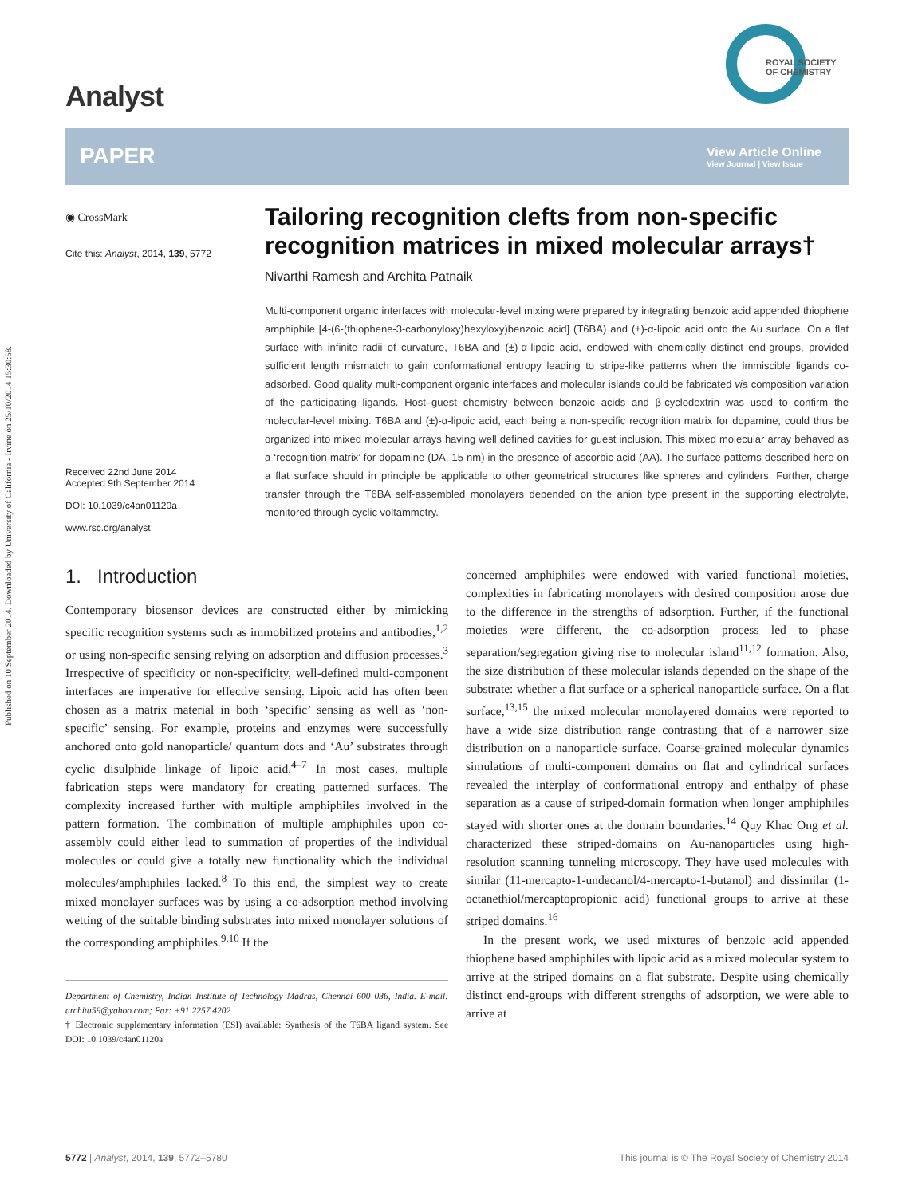Published on 10 September 2014. Downloaded by University of California - Irvine on 25/10/2014 15:30:58.
ROYAL SOCIETY
OF CHEMISTRY
Analyst
PAPER View Article Online
View Journal | View Issue
◉ CrossMark
Cite this: Analyst, 2014, 139, 5772
Received 22nd June 2014
Accepted 9th September 2014
DOI: 10.1039/c4an01120a
www.rsc.org/analyst
Tailoring recognition clefts from non-specific recognition matrices in mixed molecular arrays†
Nivarthi Ramesh and Archita Patnaik
Multi-component organic interfaces with molecular-level mixing were prepared by integrating benzoic acid appended thiophene amphiphile [4-(6-(thiophene-3-carbonyloxy)hexyloxy)benzoic acid] (T6BA) and (±)-α-lipoic acid onto the Au surface. On a flat surface with infinite radii of curvature, T6BA and (±)-α-lipoic acid, endowed with chemically distinct end-groups, provided sufficient length mismatch to gain conformational entropy leading to stripe-like patterns when the immiscible ligands co-adsorbed. Good quality multi-component organic interfaces and molecular islands could be fabricated via composition variation of the participating ligands. Host–guest chemistry between benzoic acids and β-cyclodextrin was used to confirm the molecular-level mixing. T6BA and (±)-α-lipoic acid, each being a non-specific recognition matrix for dopamine, could thus be organized into mixed molecular arrays having well defined cavities for guest inclusion. This mixed molecular array behaved as a ‘recognition matrix’ for dopamine (DA, 15 nm) in the presence of ascorbic acid (AA). The surface patterns described here on a flat surface should in principle be applicable to other geometrical structures like spheres and cylinders. Further, charge transfer through the T6BA self-assembled monolayers depended on the anion type present in the supporting electrolyte, monitored through cyclic voltammetry.
1. Introduction
Contemporary biosensor devices are constructed either by mimicking specific recognition systems such as immobilized proteins and antibodies,<sup>1,2</sup> or using non-specific sensing relying on adsorption and diffusion processes.<sup>3</sup> Irrespective of specificity or non-specificity, well-defined multi-component interfaces are imperative for effective sensing. Lipoic acid has often been chosen as a matrix material in both ‘specific’ sensing as well as ‘non-specific’ sensing. For example, proteins and enzymes were successfully anchored onto gold nanoparticle/ quantum dots and ‘Au’ substrates through cyclic disulphide linkage of lipoic acid.<sup>4–7</sup> In most cases, multiple fabrication steps were mandatory for creating patterned surfaces. The complexity increased further with multiple amphiphiles involved in the pattern formation. The combination of multiple amphiphiles upon co-assembly could either lead to summation of properties of the individual molecules or could give a totally new functionality which the individual molecules/amphiphiles lacked.<sup>8</sup> To this end, the simplest way to create mixed monolayer surfaces was by using a co-adsorption method involving wetting of the suitable binding substrates into mixed monolayer solutions of the corresponding amphiphiles.<sup>9,10</sup> If the
Department of Chemistry, Indian Institute of Technology Madras, Chennai 600 036, India. E-mail: archita59@yahoo.com; Fax: +91 2257 4202
† Electronic supplementary information (ESI) available: Synthesis of the T6BA ligand system. See DOI: 10.1039/c4an01120a
concerned amphiphiles were endowed with varied functional moieties, complexities in fabricating monolayers with desired composition arose due to the difference in the strengths of adsorption. Further, if the functional moieties were different, the co-adsorption process led to phase separation/segregation giving rise to molecular island<sup>11,12</sup> formation. Also, the size distribution of these molecular islands depended on the shape of the substrate: whether a flat surface or a spherical nanoparticle surface. On a flat surface,<sup>13,15</sup> the mixed molecular monolayered domains were reported to have a wide size distribution range contrasting that of a narrower size distribution on a nanoparticle surface. Coarse-grained molecular dynamics simulations of multi-component domains on flat and cylindrical surfaces revealed the interplay of conformational entropy and enthalpy of phase separation as a cause of striped-domain formation when longer amphiphiles stayed with shorter ones at the domain boundaries.<sup>14</sup> Quy Khac Ong et al. characterized these striped-domains on Au-nanoparticles using high-resolution scanning tunneling microscopy. They have used molecules with similar (11-mercapto-1-undecanol/4-mercapto-1-butanol) and dissimilar (1-octanethiol/mercaptopropionic acid) functional groups to arrive at these striped domains.<sup>16</sup>
In the present work, we used mixtures of benzoic acid appended thiophene based amphiphiles with lipoic acid as a mixed molecular system to arrive at the striped domains on a flat substrate. Despite using chemically distinct end-groups with different strengths of adsorption, we were able to arrive at
5772 | Analyst, 2014, 139, 5772–5780 This journal is © The Royal Society of Chemistry 2014